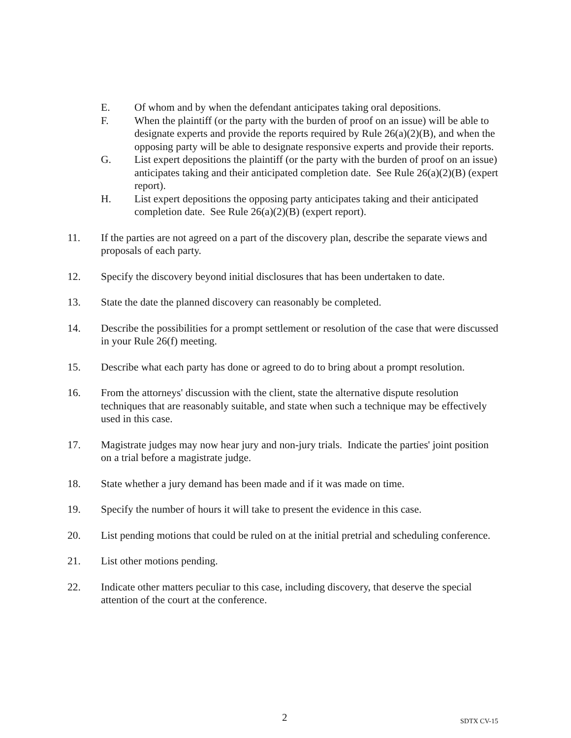E. Of whom and by when the defendant anticipates taking oral depositions.
F. When the plaintiff (or the party with the burden of proof on an issue) will be able to designate experts and provide the reports required by Rule 26(a)(2)(B), and when the opposing party will be able to designate responsive experts and provide their reports.
G. List expert depositions the plaintiff (or the party with the burden of proof on an issue) anticipates taking and their anticipated completion date. See Rule 26(a)(2)(B) (expert report).
H. List expert depositions the opposing party anticipates taking and their anticipated completion date. See Rule 26(a)(2)(B) (expert report).
11. If the parties are not agreed on a part of the discovery plan, describe the separate views and proposals of each party.
12. Specify the discovery beyond initial disclosures that has been undertaken to date.
13. State the date the planned discovery can reasonably be completed.
14. Describe the possibilities for a prompt settlement or resolution of the case that were discussed in your Rule 26(f) meeting.
15. Describe what each party has done or agreed to do to bring about a prompt resolution.
16. From the attorneys' discussion with the client, state the alternative dispute resolution techniques that are reasonably suitable, and state when such a technique may be effectively used in this case.
17. Magistrate judges may now hear jury and non-jury trials. Indicate the parties' joint position on a trial before a magistrate judge.
18. State whether a jury demand has been made and if it was made on time.
19. Specify the number of hours it will take to present the evidence in this case.
20. List pending motions that could be ruled on at the initial pretrial and scheduling conference.
21. List other motions pending.
22. Indicate other matters peculiar to this case, including discovery, that deserve the special attention of the court at the conference.
2 SDTX CV-15